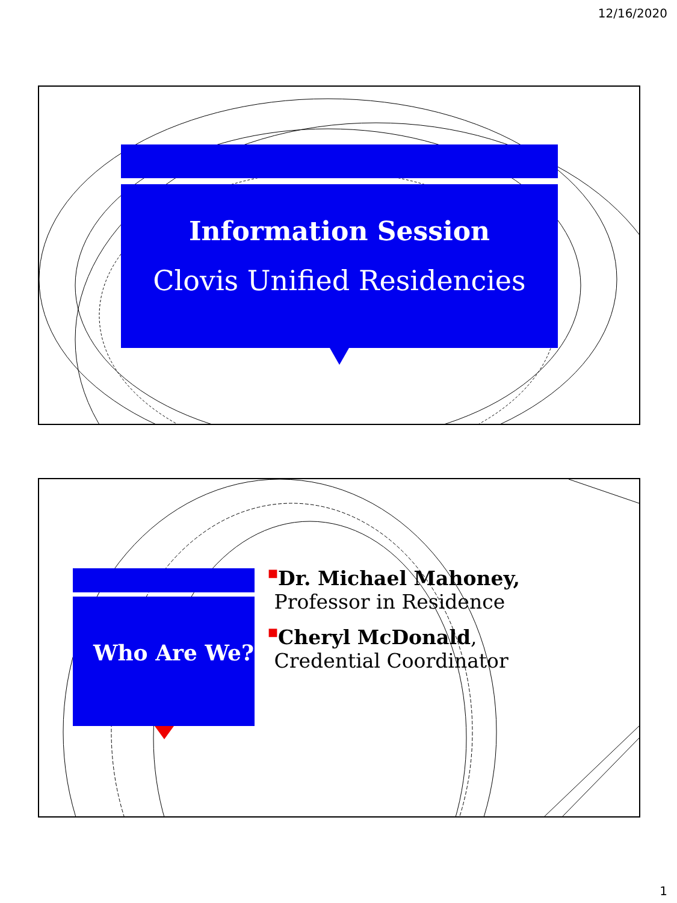12/16/2020
Information Session
Clovis Unified Residencies
Who Are We?
■Dr. Michael Mahoney,
Professor in Residence
■Cheryl McDonald,
Credential Coordinator
1